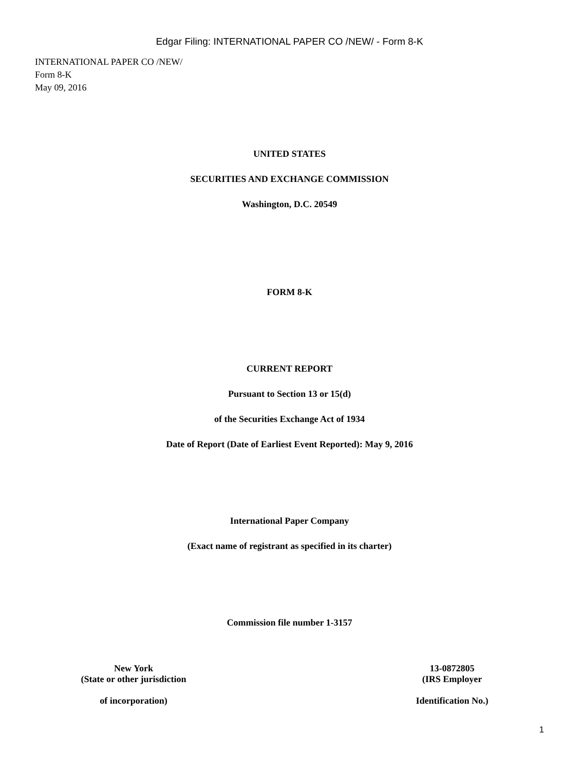Edgar Filing: INTERNATIONAL PAPER CO /NEW/ - Form 8-K
INTERNATIONAL PAPER CO /NEW/
Form 8-K
May 09, 2016
UNITED STATES
SECURITIES AND EXCHANGE COMMISSION
Washington, D.C. 20549
FORM 8-K
CURRENT REPORT
Pursuant to Section 13 or 15(d)
of the Securities Exchange Act of 1934
Date of Report (Date of Earliest Event Reported): May 9, 2016
International Paper Company
(Exact name of registrant as specified in its charter)
Commission file number 1-3157
New York
(State or other jurisdiction
of incorporation)
13-0872805
(IRS Employer
Identification No.)
1